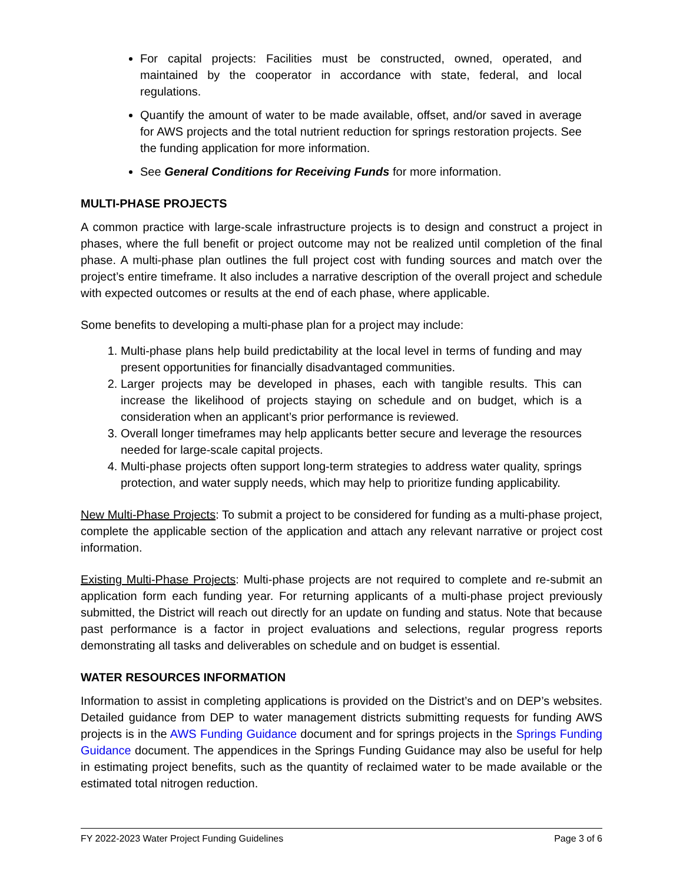For capital projects: Facilities must be constructed, owned, operated, and maintained by the cooperator in accordance with state, federal, and local regulations.
Quantify the amount of water to be made available, offset, and/or saved in average for AWS projects and the total nutrient reduction for springs restoration projects. See the funding application for more information.
See General Conditions for Receiving Funds for more information.
MULTI-PHASE PROJECTS
A common practice with large-scale infrastructure projects is to design and construct a project in phases, where the full benefit or project outcome may not be realized until completion of the final phase. A multi-phase plan outlines the full project cost with funding sources and match over the project’s entire timeframe. It also includes a narrative description of the overall project and schedule with expected outcomes or results at the end of each phase, where applicable.
Some benefits to developing a multi-phase plan for a project may include:
1. Multi-phase plans help build predictability at the local level in terms of funding and may present opportunities for financially disadvantaged communities.
2. Larger projects may be developed in phases, each with tangible results. This can increase the likelihood of projects staying on schedule and on budget, which is a consideration when an applicant’s prior performance is reviewed.
3. Overall longer timeframes may help applicants better secure and leverage the resources needed for large-scale capital projects.
4. Multi-phase projects often support long-term strategies to address water quality, springs protection, and water supply needs, which may help to prioritize funding applicability.
New Multi-Phase Projects: To submit a project to be considered for funding as a multi-phase project, complete the applicable section of the application and attach any relevant narrative or project cost information.
Existing Multi-Phase Projects: Multi-phase projects are not required to complete and re-submit an application form each funding year. For returning applicants of a multi-phase project previously submitted, the District will reach out directly for an update on funding and status. Note that because past performance is a factor in project evaluations and selections, regular progress reports demonstrating all tasks and deliverables on schedule and on budget is essential.
WATER RESOURCES INFORMATION
Information to assist in completing applications is provided on the District’s and on DEP’s websites. Detailed guidance from DEP to water management districts submitting requests for funding AWS projects is in the AWS Funding Guidance document and for springs projects in the Springs Funding Guidance document. The appendices in the Springs Funding Guidance may also be useful for help in estimating project benefits, such as the quantity of reclaimed water to be made available or the estimated total nitrogen reduction.
FY 2022-2023 Water Project Funding Guidelines Page 3 of 6